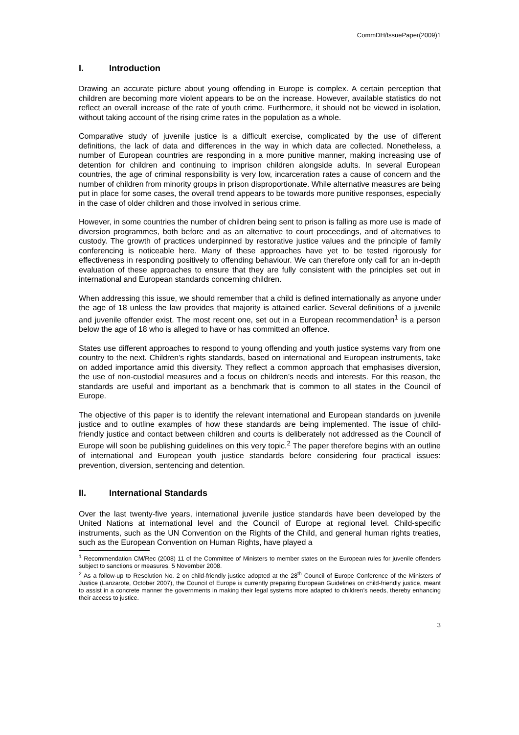CommDH/IssuePaper(2009)1
I. Introduction
Drawing an accurate picture about young offending in Europe is complex. A certain perception that children are becoming more violent appears to be on the increase. However, available statistics do not reflect an overall increase of the rate of youth crime. Furthermore, it should not be viewed in isolation, without taking account of the rising crime rates in the population as a whole.
Comparative study of juvenile justice is a difficult exercise, complicated by the use of different definitions, the lack of data and differences in the way in which data are collected. Nonetheless, a number of European countries are responding in a more punitive manner, making increasing use of detention for children and continuing to imprison children alongside adults. In several European countries, the age of criminal responsibility is very low, incarceration rates a cause of concern and the number of children from minority groups in prison disproportionate. While alternative measures are being put in place for some cases, the overall trend appears to be towards more punitive responses, especially in the case of older children and those involved in serious crime.
However, in some countries the number of children being sent to prison is falling as more use is made of diversion programmes, both before and as an alternative to court proceedings, and of alternatives to custody. The growth of practices underpinned by restorative justice values and the principle of family conferencing is noticeable here. Many of these approaches have yet to be tested rigorously for effectiveness in responding positively to offending behaviour. We can therefore only call for an in-depth evaluation of these approaches to ensure that they are fully consistent with the principles set out in international and European standards concerning children.
When addressing this issue, we should remember that a child is defined internationally as anyone under the age of 18 unless the law provides that majority is attained earlier. Several definitions of a juvenile and juvenile offender exist. The most recent one, set out in a European recommendation<sup>1</sup> is a person below the age of 18 who is alleged to have or has committed an offence.
States use different approaches to respond to young offending and youth justice systems vary from one country to the next. Children’s rights standards, based on international and European instruments, take on added importance amid this diversity. They reflect a common approach that emphasises diversion, the use of non-custodial measures and a focus on children’s needs and interests. For this reason, the standards are useful and important as a benchmark that is common to all states in the Council of Europe.
The objective of this paper is to identify the relevant international and European standards on juvenile justice and to outline examples of how these standards are being implemented. The issue of child-friendly justice and contact between children and courts is deliberately not addressed as the Council of Europe will soon be publishing guidelines on this very topic.<sup>2</sup> The paper therefore begins with an outline of international and European youth justice standards before considering four practical issues: prevention, diversion, sentencing and detention.
II. International Standards
Over the last twenty-five years, international juvenile justice standards have been developed by the United Nations at international level and the Council of Europe at regional level. Child-specific instruments, such as the UN Convention on the Rights of the Child, and general human rights treaties, such as the European Convention on Human Rights, have played a
<sup>1</sup> Recommendation CM/Rec (2008) 11 of the Committee of Ministers to member states on the European rules for juvenile offenders subject to sanctions or measures, 5 November 2008.
<sup>2</sup> As a follow-up to Resolution No. 2 on child-friendly justice adopted at the 28<sup>th</sup> Council of Europe Conference of the Ministers of Justice (Lanzarote, October 2007), the Council of Europe is currently preparing European Guidelines on child-friendly justice, meant to assist in a concrete manner the governments in making their legal systems more adapted to children’s needs, thereby enhancing their access to justice.
3